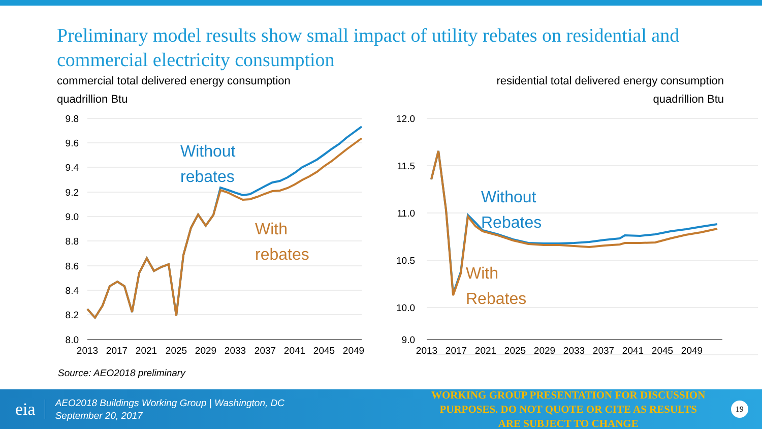Preliminary model results show small impact of utility rebates on residential and commercial electricity consumption
commercial total delivered energy consumption
quadrillion Btu
residential total delivered energy consumption
quadrillion Btu
9.8
9.6
9.4
9.2
9.0
8.8
8.6
8.4
8.2
8.0
2013
2017
2021
2025
2029
2033
2037
2041
2045
2049
Without
rebates
With
rebates
12.0
11.5
11.0
10.5
10.0
9.0
2013
2017
2021
2025
2029
2033
2037
2041
2045
2049
Without
Rebates
With
Rebates
Source: AEO2018 preliminary
eia
AEO2018 Buildings Working Group | Washington, DC
September 20, 2017
WORKING GROUP PRESENTATION FOR DISCUSSION PURPOSES. DO NOT QUOTE OR CITE AS RESULTS ARE SUBJECT TO CHANGE
19